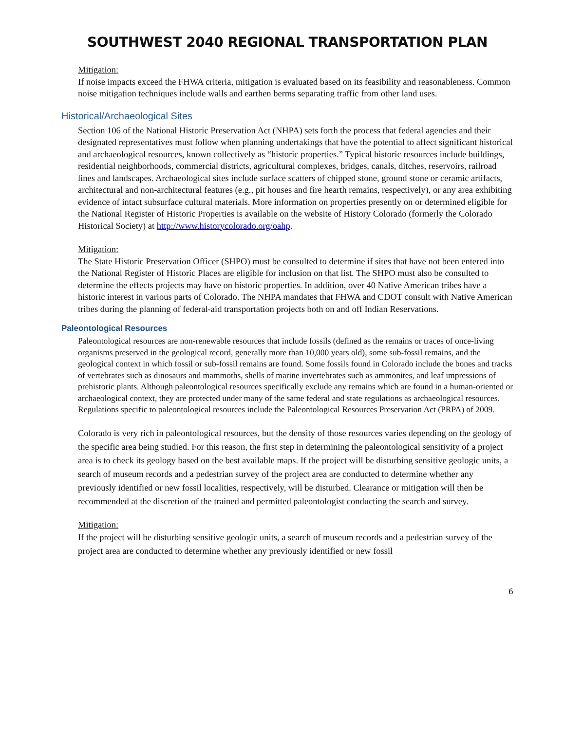SOUTHWEST 2040 REGIONAL TRANSPORTATION PLAN
Mitigation:
If noise impacts exceed the FHWA criteria, mitigation is evaluated based on its feasibility and reasonableness. Common noise mitigation techniques include walls and earthen berms separating traffic from other land uses.
Historical/Archaeological Sites
Section 106 of the National Historic Preservation Act (NHPA) sets forth the process that federal agencies and their designated representatives must follow when planning undertakings that have the potential to affect significant historical and archaeological resources, known collectively as “historic properties.” Typical historic resources include buildings, residential neighborhoods, commercial districts, agricultural complexes, bridges, canals, ditches, reservoirs, railroad lines and landscapes. Archaeological sites include surface scatters of chipped stone, ground stone or ceramic artifacts, architectural and non-architectural features (e.g., pit houses and fire hearth remains, respectively), or any area exhibiting evidence of intact subsurface cultural materials. More information on properties presently on or determined eligible for the National Register of Historic Properties is available on the website of History Colorado (formerly the Colorado Historical Society) at http://www.historycolorado.org/oahp.
Mitigation:
The State Historic Preservation Officer (SHPO) must be consulted to determine if sites that have not been entered into the National Register of Historic Places are eligible for inclusion on that list. The SHPO must also be consulted to determine the effects projects may have on historic properties. In addition, over 40 Native American tribes have a historic interest in various parts of Colorado. The NHPA mandates that FHWA and CDOT consult with Native American tribes during the planning of federal-aid transportation projects both on and off Indian Reservations.
Paleontological Resources
Paleontological resources are non-renewable resources that include fossils (defined as the remains or traces of once-living organisms preserved in the geological record, generally more than 10,000 years old), some sub-fossil remains, and the geological context in which fossil or sub-fossil remains are found. Some fossils found in Colorado include the bones and tracks of vertebrates such as dinosaurs and mammoths, shells of marine invertebrates such as ammonites, and leaf impressions of prehistoric plants. Although paleontological resources specifically exclude any remains which are found in a human-oriented or archaeological context, they are protected under many of the same federal and state regulations as archaeological resources. Regulations specific to paleontological resources include the Paleontological Resources Preservation Act (PRPA) of 2009.
Colorado is very rich in paleontological resources, but the density of those resources varies depending on the geology of the specific area being studied. For this reason, the first step in determining the paleontological sensitivity of a project area is to check its geology based on the best available maps. If the project will be disturbing sensitive geologic units, a search of museum records and a pedestrian survey of the project area are conducted to determine whether any previously identified or new fossil localities, respectively, will be disturbed. Clearance or mitigation will then be recommended at the discretion of the trained and permitted paleontologist conducting the search and survey.
Mitigation:
If the project will be disturbing sensitive geologic units, a search of museum records and a pedestrian survey of the project area are conducted to determine whether any previously identified or new fossil
6